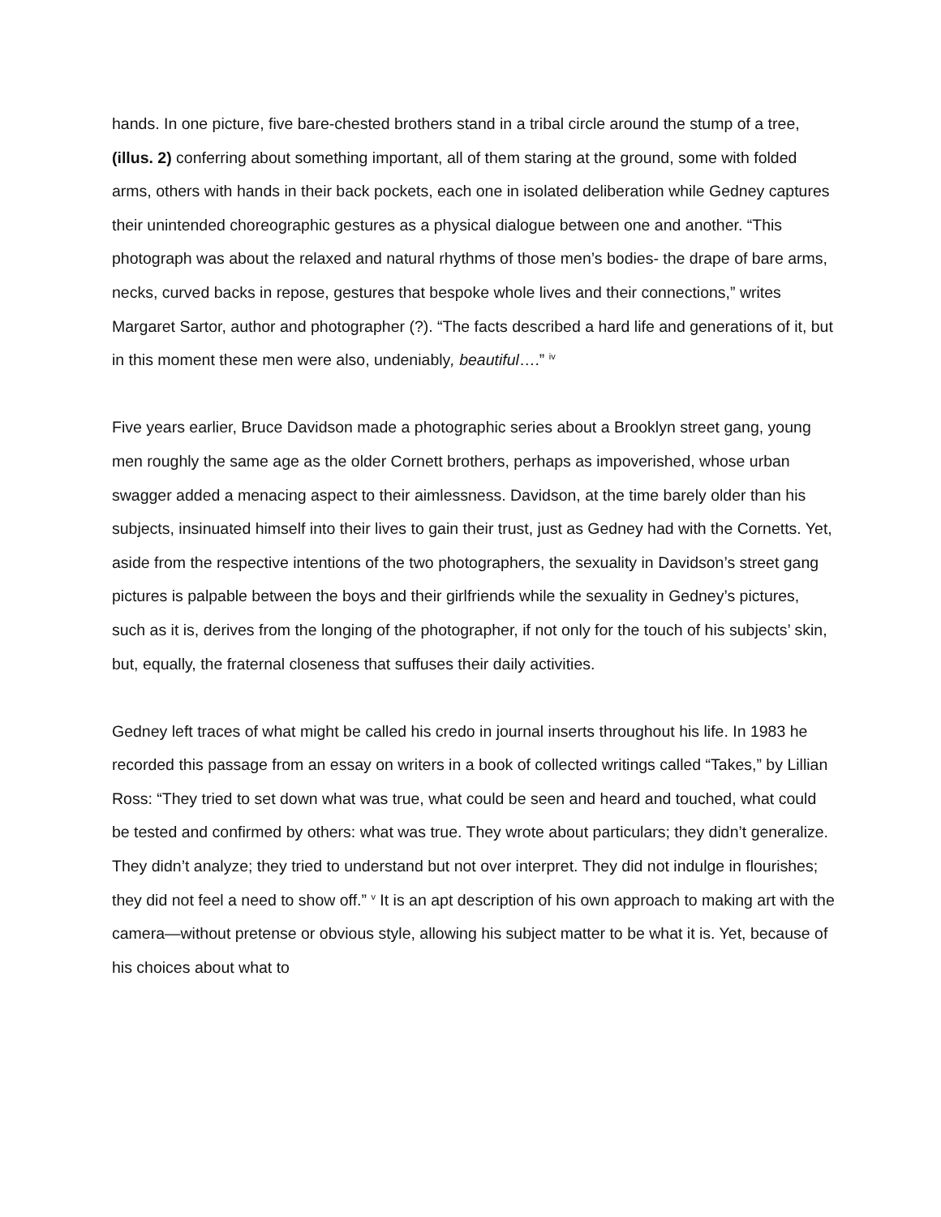hands. In one picture, five bare-chested brothers stand in a tribal circle around the stump of a tree, (illus. 2) conferring about something important, all of them staring at the ground, some with folded arms, others with hands in their back pockets, each one in isolated deliberation while Gedney captures their unintended choreographic gestures as a physical dialogue between one and another. “This photograph was about the relaxed and natural rhythms of those men’s bodies- the drape of bare arms, necks, curved backs in repose, gestures that bespoke whole lives and their connections,” writes Margaret Sartor, author and photographer (?). “The facts described a hard life and generations of it, but in this moment these men were also, undeniably, beautiful….” <sup>iv</sup>
Five years earlier, Bruce Davidson made a photographic series about a Brooklyn street gang, young men roughly the same age as the older Cornett brothers, perhaps as impoverished, whose urban swagger added a menacing aspect to their aimlessness. Davidson, at the time barely older than his subjects, insinuated himself into their lives to gain their trust, just as Gedney had with the Cornetts. Yet, aside from the respective intentions of the two photographers, the sexuality in Davidson’s street gang pictures is palpable between the boys and their girlfriends while the sexuality in Gedney’s pictures, such as it is, derives from the longing of the photographer, if not only for the touch of his subjects’ skin, but, equally, the fraternal closeness that suffuses their daily activities.
Gedney left traces of what might be called his credo in journal inserts throughout his life. In 1983 he recorded this passage from an essay on writers in a book of collected writings called “Takes,” by Lillian Ross: “They tried to set down what was true, what could be seen and heard and touched, what could be tested and confirmed by others: what was true. They wrote about particulars; they didn’t generalize. They didn’t analyze; they tried to understand but not over interpret. They did not indulge in flourishes; they did not feel a need to show off.” <sup>v</sup> It is an apt description of his own approach to making art with the camera—without pretense or obvious style, allowing his subject matter to be what it is. Yet, because of his choices about what to